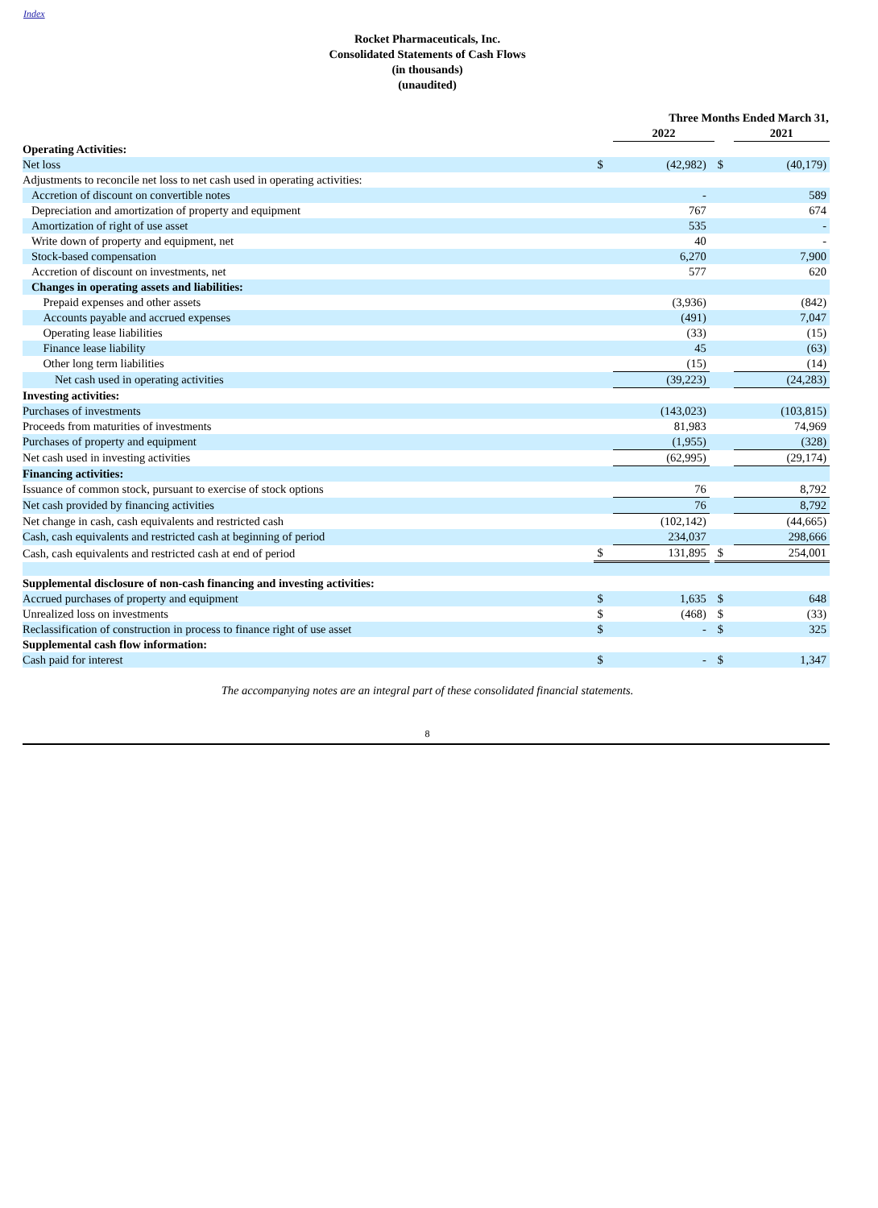Index
Rocket Pharmaceuticals, Inc.
Consolidated Statements of Cash Flows
(in thousands)
(unaudited)
| | Three Months Ended March 31, | | | | | | |
| | | 2022 | | | | 2021 | |
| Operating Activities: | | | | | | | |
| Net loss | $ | (42,982) | | $ | | (40,179) | |
| Adjustments to reconcile net loss to net cash used in operating activities: | | | | | | | |
| Accretion of discount on convertible notes | | - | | | | 589 | |
| Depreciation and amortization of property and equipment | | 767 | | | | 674 | |
| Amortization of right of use asset | | 535 | | | | - | |
| Write down of property and equipment, net | | 40 | | | | - | |
| Stock-based compensation | | 6,270 | | | | 7,900 | |
| Accretion of discount on investments, net | | 577 | | | | 620 | |
| Changes in operating assets and liabilities: | | | | | | | |
| Prepaid expenses and other assets | | (3,936) | | | | (842) | |
| Accounts payable and accrued expenses | | (491) | | | | 7,047 | |
| Operating lease liabilities | | (33) | | | | (15) | |
| Finance lease liability | | 45 | | | | (63) | |
| Other long term liabilities | | (15) | | | | (14) | |
| Net cash used in operating activities | | (39,223) | | | | (24,283) | |
| Investing activities: | | | | | | | |
| Purchases of investments | | (143,023) | | | | (103,815) | |
| Proceeds from maturities of investments | | 81,983 | | | | 74,969 | |
| Purchases of property and equipment | | (1,955) | | | | (328) | |
| Net cash used in investing activities | | (62,995) | | | | (29,174) | |
| Financing activities: | | | | | | | |
| Issuance of common stock, pursuant to exercise of stock options | | 76 | | | | 8,792 | |
| Net cash provided by financing activities | | 76 | | | | 8,792 | |
| Net change in cash, cash equivalents and restricted cash | | (102,142) | | | | (44,665) | |
| Cash, cash equivalents and restricted cash at beginning of period | | 234,037 | | | | 298,666 | |
| Cash, cash equivalents and restricted cash at end of period | $ | 131,895 | | $ | | 254,001 | |
| Supplemental disclosure of non-cash financing and investing activities: | | | | | | | |
| Accrued purchases of property and equipment | $ | 1,635 | | $ | | 648 | |
| Unrealized loss on investments | $ | (468) | | $ | | (33) | |
| Reclassification of construction in process to finance right of use asset | $ | - | | $ | | 325 | |
| Supplemental cash flow information: | | | | | | | |
| Cash paid for interest | $ | - | | $ | | 1,347 | |
The accompanying notes are an integral part of these consolidated financial statements.
8